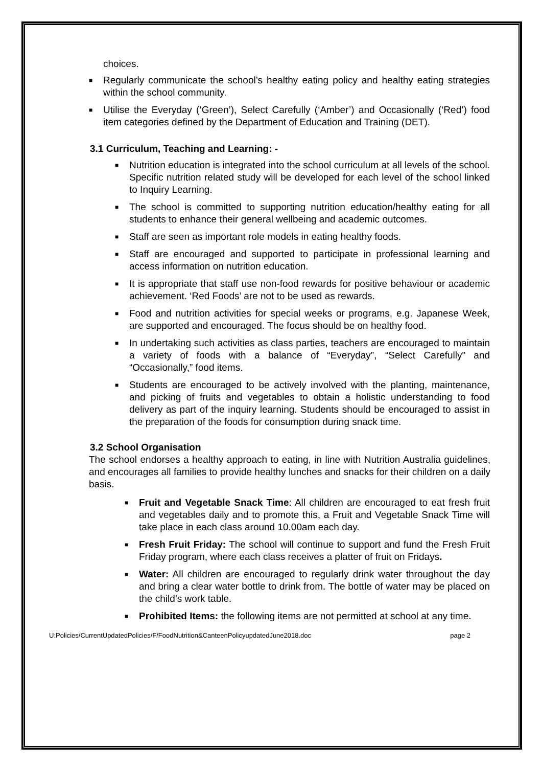choices.
■ Regularly communicate the school’s healthy eating policy and healthy eating strategies within the school community.
■ Utilise the Everyday (‘Green’), Select Carefully (‘Amber’) and Occasionally (‘Red’) food item categories defined by the Department of Education and Training (DET).
3.1 Curriculum, Teaching and Learning: -
■ Nutrition education is integrated into the school curriculum at all levels of the school. Specific nutrition related study will be developed for each level of the school linked to Inquiry Learning.
■ The school is committed to supporting nutrition education/healthy eating for all students to enhance their general wellbeing and academic outcomes.
■ Staff are seen as important role models in eating healthy foods.
■ Staff are encouraged and supported to participate in professional learning and access information on nutrition education.
■ It is appropriate that staff use non-food rewards for positive behaviour or academic achievement. ‘Red Foods’ are not to be used as rewards.
■ Food and nutrition activities for special weeks or programs, e.g. Japanese Week, are supported and encouraged. The focus should be on healthy food.
■ In undertaking such activities as class parties, teachers are encouraged to maintain a variety of foods with a balance of “Everyday”, “Select Carefully” and “Occasionally,” food items.
■ Students are encouraged to be actively involved with the planting, maintenance, and picking of fruits and vegetables to obtain a holistic understanding to food delivery as part of the inquiry learning. Students should be encouraged to assist in the preparation of the foods for consumption during snack time.
3.2 School Organisation
The school endorses a healthy approach to eating, in line with Nutrition Australia guidelines, and encourages all families to provide healthy lunches and snacks for their children on a daily basis.
■ Fruit and Vegetable Snack Time: All children are encouraged to eat fresh fruit and vegetables daily and to promote this, a Fruit and Vegetable Snack Time will take place in each class around 10.00am each day.
■ Fresh Fruit Friday: The school will continue to support and fund the Fresh Fruit Friday program, where each class receives a platter of fruit on Fridays.
■ Water: All children are encouraged to regularly drink water throughout the day and bring a clear water bottle to drink from. The bottle of water may be placed on the child’s work table.
■ Prohibited Items: the following items are not permitted at school at any time.
U:Policies/CurrentUpdatedPolicies/F/FoodNutrition&CanteenPolicyupdatedJune2018.doc page 2